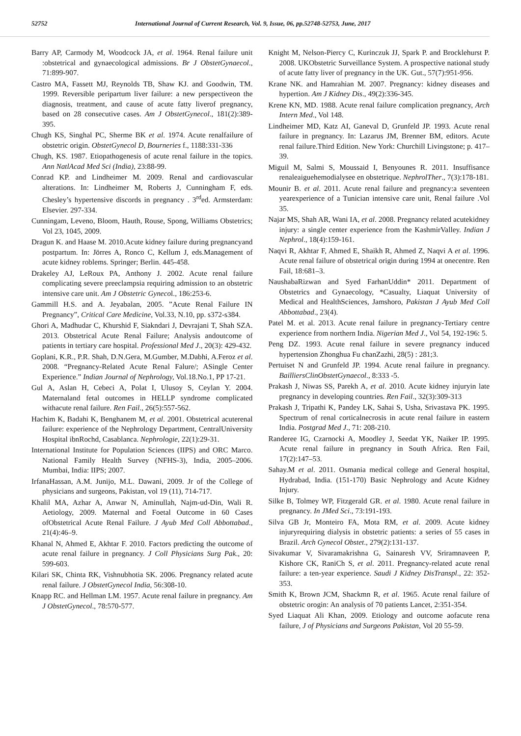52752 International Journal of Current Research, Vol. 9, Issue, 06, pp.52748-52753, June, 2017
Barry AP, Carmody M, Woodcock JA, et al. 1964. Renal failure unit :obstetrical and gynaecological admissions. Br J ObstetGynaecol., 71:899-907.
Castro MA, Fassett MJ, Reynolds TB, Shaw KJ. and Goodwin, TM. 1999. Reversible peripartum liver failure: a new perspectiveon the diagnosis, treatment, and cause of acute fatty liverof pregnancy, based on 28 consecutive cases. Am J ObstetGynecol., 181(2):389-395.
Chugh KS, Singhal PC, Sherme BK et al. 1974. Acute renalfailure of obstetric origin. ObstetGynecol D, Bourneries f., 1188:331-336
Chugh, KS. 1987. Etiopathogenesis of acute renal failure in the topics. Ann NatlAcad Med Sci (India), 23:88-99.
Conrad KP. and Lindheimer M. 2009. Renal and cardiovascular alterations. In: Lindheimer M, Roberts J, Cunningham F, eds. Chesley’s hypertensive discords in pregnancy . 3<sup>rd</sup>ed. Armsterdam: Elsevier. 297-334.
Cunningam, Leveno, Bloom, Hauth, Rouse, Spong, Williams Obstetrics; Vol 23, 1045, 2009.
Dragun K. and Haase M. 2010.Acute kidney failure during pregnancyand postpartum. In: Jörres A, Ronco C, Kellum J, eds.Management of acute kidney roblems. Springer; Berlin. 445-458.
Drakeley AJ, LeRoux PA, Anthony J. 2002. Acute renal failure complicating severe preeclampsia requiring admission to an obstetric intensive care unit. Am J Obstetric Gynecol., 186:253-6.
Gammill H.S. and A. Jeyabalan, 2005. ”Acute Renal Failure IN Pregnancy”, Critical Care Medicine, Vol.33, N.10, pp. s372-s384.
Ghori A, Madhudar C, Khurshid F, Siakndari J, Devrajani T, Shah SZA. 2013. Obstetrical Acute Renal Failure; Analysis andoutcome of patients in tertiary care hospital. Professional Med J., 20(3): 429-432.
Goplani, K.R., P.R. Shah, D.N.Gera, M.Gumber, M.Dabhi, A.Feroz et al. 2008. “Pregnancy-Related Acute Renal Falure/; ASingle Center Experience.” Indian Journal of Nephrology, Vol.18.No.1, PP 17-21.
Gul A, Aslan H, Cebeci A, Polat I, Ulusoy S, Ceylan Y. 2004. Maternaland fetal outcomes in HELLP syndrome complicated withacute renal failure. Ren Fail., 26(5):557-562.
Hachim K, Badahi K, Benghanem M, et al. 2001. Obstetrical acuterenal failure: experience of the Nephrology Department, CentralUniversity Hospital ibnRochd, Casablanca. Nephrologie, 22(1):29-31.
International Institute for Population Sciences (IIPS) and ORC Marco. National Family Health Survey (NFHS-3), India, 2005–2006. Mumbai, India: IIPS; 2007.
IrfanaHassan, A.M. Junijo, M.L. Dawani, 2009. Jr of the College of physicians and surgeons, Pakistan, vol 19 (11), 714-717.
Khalil MA, Azhar A, Anwar N, Aminullah, Najm-ud-Din, Wali R. Aetiology, 2009. Maternal and Foetal Outcome in 60 Cases ofObstetrical Acute Renal Failure. J Ayub Med Coll Abbottabad., 21(4):46–9.
Khanal N, Ahmed E, Akhtar F. 2010. Factors predicting the outcome of acute renal failure in pregnancy. J Coll Physicians Surg Pak., 20: 599-603.
Kilari SK, Chinta RK, Vishnubhotia SK. 2006. Pregnancy related acute renal failure. J ObstetGynecol India, 56:308-10.
Knapp RC. and Hellman LM. 1957. Acute renal failure in pregnancy. Am J ObstetGynecol., 78:570-577.
Knight M, Nelson-Piercy C, Kurinczuk JJ, Spark P. and Brocklehurst P. 2008. UKObstetric Surveillance System. A prospective national study of acute fatty liver of pregnancy in the UK. Gut., 57(7):951-956.
Krane NK. and Hamrahian M. 2007. Pregnancy: kidney diseases and hypertion. Am J Kidney Dis., 49(2):336-345.
Krene KN, MD. 1988. Acute renal failure complication pregnancy, Arch Intern Med., Vol 148.
Lindheimer MD, Katz AI, Ganeval D, Grunfeld JP. 1993. Acute renal failure in pregnancy. In: Lazarus JM, Brenner BM, editors. Acute renal failure.Third Edition. New York: Churchill Livingstone; p. 417–39.
Miguil M, Salmi S, Moussaid I, Benyounes R. 2011. Insuffisance renaleaiguehemodialysee en obstetrique. NephrolTher., 7(3):178-181.
Mounir B. et al. 2011. Acute renal failure and pregnancy:a seventeen yearexperience of a Tunician intensive care unit, Renal failure .Vol 35.
Najar MS, Shah AR, Wani IA, et al. 2008. Pregnancy related acutekidney injury: a single center experience from the KashmirValley. Indian J Nephrol., 18(4):159-161.
Naqvi R, Akhtar F, Ahmed E, Shaikh R, Ahmed Z, Naqvi A et al. 1996. Acute renal failure of obstetrical origin during 1994 at onecentre. Ren Fail, 18:681–3.
NaushabaRizwan and Syed FarhanUddin* 2011. Department of Obstetrics and Gynaecology, *Casualty, Liaquat University of Medical and HealthSciences, Jamshoro, Pakistan J Ayub Med Coll Abbottabad., 23(4).
Patel M. et al. 2013. Acute renal failure in pregnancy-Tertiary centre experience from northern India. Nigerian Med J., Vol 54, 192-196: 5.
Peng DZ. 1993. Acute renal failure in severe pregnancy induced hypertension Zhonghua Fu chanZazhi, 28(5) : 281;3.
Pertuiset N and Grunfeld JP. 1994. Acute renal failure in pregnancy. BailliersClinObstetGynaecol., 8:333 -5.
Prakash J, Niwas SS, Parekh A, et al. 2010. Acute kidney injuryin late pregnancy in developing countries. Ren Fail., 32(3):309-313
Prakash J, Tripathi K, Pandey LK, Sahai S, Usha, Srivastava PK. 1995. Spectrum of renal corticalnecrosis in acute renal failure in eastern India. Postgrad Med J., 71: 208-210.
Randeree IG, Czarnocki A, Moodley J, Seedat YK, Naiker IP. 1995. Acute renal failure in pregnancy in South Africa. Ren Fail, 17(2):147–53.
Sahay.M et al. 2011. Osmania medical college and General hospital, Hydrabad, India. (151-170) Basic Nephrology and Acute Kidney Injury.
Silke B, Tolmey WP, Fitzgerald GR. et al. 1980. Acute renal failure in pregnancy. In JMed Sci., 73:191-193.
Silva GB Jr, Monteiro FA, Mota RM, et al. 2009. Acute kidney injuryrequiring dialysis in obstetric patients: a series of 55 cases in Brazil. Arch Gynecol Obstet., 279(2):131-137.
Sivakumar V, Sivaramakrishna G, Sainaresh VV, Sriramnaveen P, Kishore CK, RaniCh S, et al. 2011. Pregnancy-related acute renal failure: a ten-year experience. Saudi J Kidney DisTranspl., 22: 352-353.
Smith K, Brown JCM, Shackmn R, et al. 1965. Acute renal failure of obstetric orogin: An analysis of 70 patients Lancet, 2:351-354.
Syed Liaquat Ali Khan, 2009. Etiology and outcome aofacute rena failure, J of Physicians and Surgeons Pakistan, Vol 20 55-59.